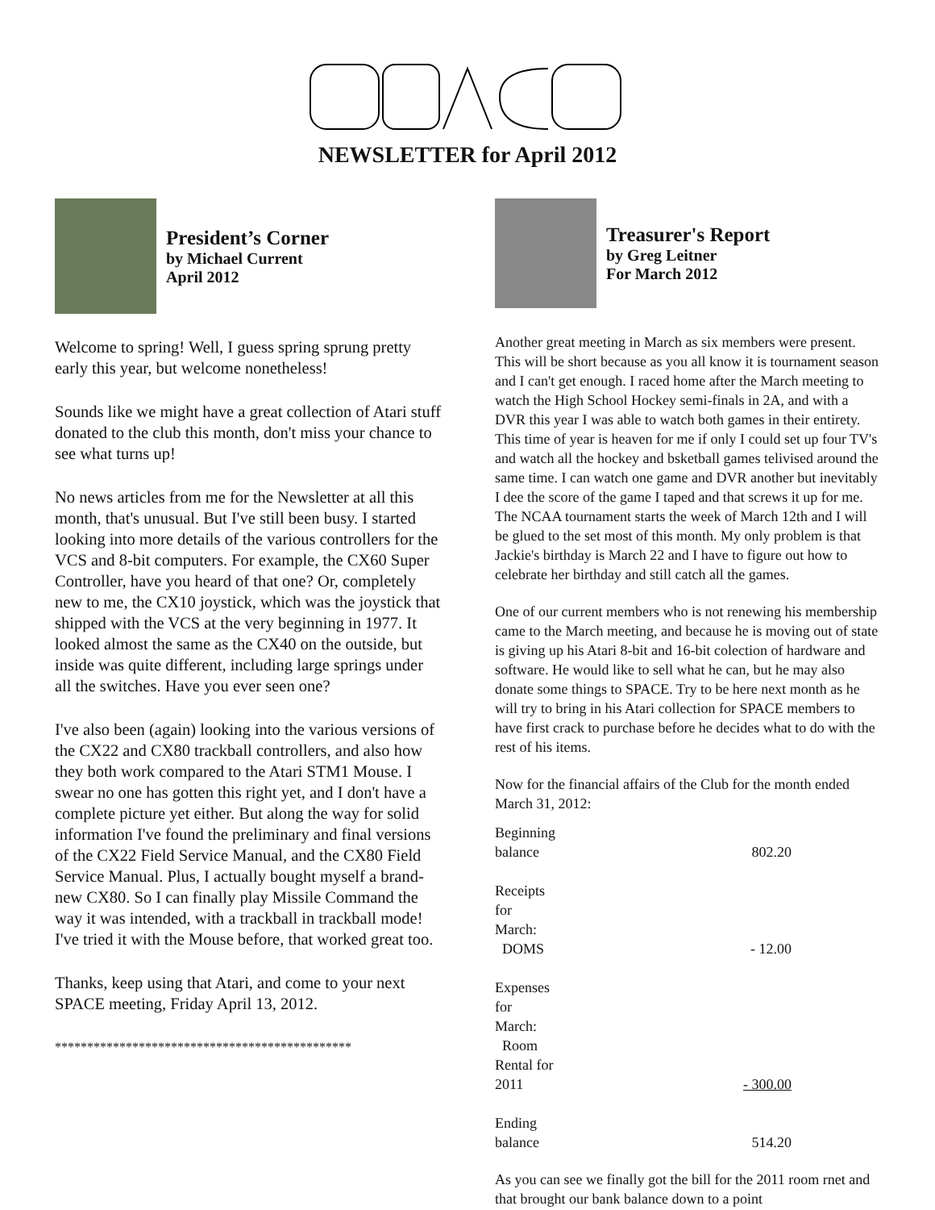NEWSLETTER for April 2012
President’s Corner
by Michael Current
April 2012
Welcome to spring! Well, I guess spring sprung pretty early this year, but welcome nonetheless!
Sounds like we might have a great collection of Atari stuff donated to the club this month, don't miss your chance to see what turns up!
No news articles from me for the Newsletter at all this month, that's unusual. But I've still been busy. I started looking into more details of the various controllers for the VCS and 8-bit computers. For example, the CX60 Super Controller, have you heard of that one? Or, completely new to me, the CX10 joystick, which was the joystick that shipped with the VCS at the very beginning in 1977. It looked almost the same as the CX40 on the outside, but inside was quite different, including large springs under all the switches. Have you ever seen one?
I've also been (again) looking into the various versions of the CX22 and CX80 trackball controllers, and also how they both work compared to the Atari STM1 Mouse. I swear no one has gotten this right yet, and I don't have a complete picture yet either. But along the way for solid information I've found the preliminary and final versions of the CX22 Field Service Manual, and the CX80 Field Service Manual. Plus, I actually bought myself a brand-new CX80. So I can finally play Missile Command the way it was intended, with a trackball in trackball mode! I've tried it with the Mouse before, that worked great too.
Thanks, keep using that Atari, and come to your next SPACE meeting, Friday April 13, 2012.
**********************************************
Treasurer's Report
by Greg Leitner
For March 2012
Another great meeting in March as six members were present. This will be short because as you all know it is tournament season and I can't get enough. I raced home after the March meeting to watch the High School Hockey semi-finals in 2A, and with a DVR this year I was able to watch both games in their entirety. This time of year is heaven for me if only I could set up four TV's and watch all the hockey and bsketball games telivised around the same time. I can watch one game and DVR another but inevitably I dee the score of the game I taped and that screws it up for me. The NCAA tournament starts the week of March 12th and I will be glued to the set most of this month. My only problem is that Jackie's birthday is March 22 and I have to figure out how to celebrate her birthday and still catch all the games.
One of our current members who is not renewing his membership came to the March meeting, and because he is moving out of state is giving up his Atari 8-bit and 16-bit colection of hardware and software. He would like to sell what he can, but he may also donate some things to SPACE. Try to be here next month as he will try to bring in his Atari collection for SPACE members to have first crack to purchase before he decides what to do with the rest of his items.
Now for the financial affairs of the Club for the month ended March 31, 2012:
| Beginning balance | 802.20 |
| Receipts for March: DOMS | - 12.00 |
| Expenses for March: Room Rental for 2011 | - 300.00 |
| Ending balance | 514.20 |
As you can see we finally got the bill for the 2011 room rnet and that brought our bank balance down to a point